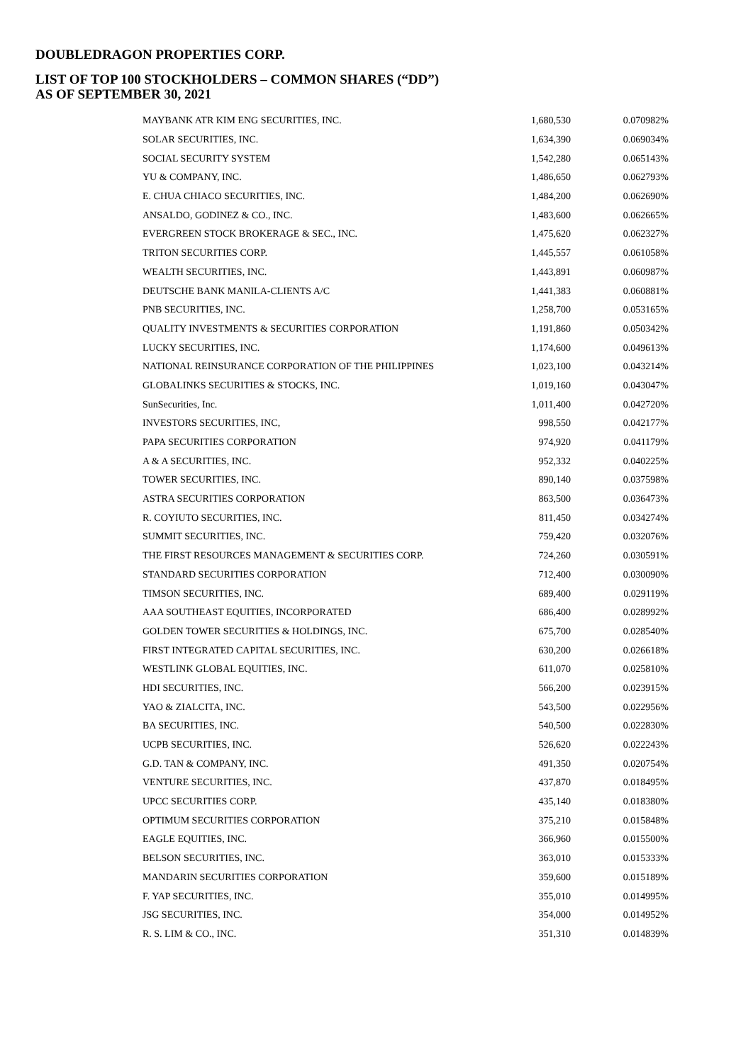DOUBLEDRAGON PROPERTIES CORP.
LIST OF TOP 100 STOCKHOLDERS – COMMON SHARES (“DD”)
AS OF SEPTEMBER 30, 2021
| MAYBANK ATR KIM ENG SECURITIES, INC. | 1,680,530 | 0.070982% |
| SOLAR SECURITIES, INC. | 1,634,390 | 0.069034% |
| SOCIAL SECURITY SYSTEM | 1,542,280 | 0.065143% |
| YU & COMPANY, INC. | 1,486,650 | 0.062793% |
| E. CHUA CHIACO SECURITIES, INC. | 1,484,200 | 0.062690% |
| ANSALDO, GODINEZ & CO., INC. | 1,483,600 | 0.062665% |
| EVERGREEN STOCK BROKERAGE & SEC., INC. | 1,475,620 | 0.062327% |
| TRITON SECURITIES CORP. | 1,445,557 | 0.061058% |
| WEALTH SECURITIES, INC. | 1,443,891 | 0.060987% |
| DEUTSCHE BANK MANILA-CLIENTS A/C | 1,441,383 | 0.060881% |
| PNB SECURITIES, INC. | 1,258,700 | 0.053165% |
| QUALITY INVESTMENTS & SECURITIES CORPORATION | 1,191,860 | 0.050342% |
| LUCKY SECURITIES, INC. | 1,174,600 | 0.049613% |
| NATIONAL REINSURANCE CORPORATION OF THE PHILIPPINES | 1,023,100 | 0.043214% |
| GLOBALINKS SECURITIES & STOCKS, INC. | 1,019,160 | 0.043047% |
| SunSecurities, Inc. | 1,011,400 | 0.042720% |
| INVESTORS SECURITIES, INC, | 998,550 | 0.042177% |
| PAPA SECURITIES CORPORATION | 974,920 | 0.041179% |
| A & A SECURITIES, INC. | 952,332 | 0.040225% |
| TOWER SECURITIES, INC. | 890,140 | 0.037598% |
| ASTRA SECURITIES CORPORATION | 863,500 | 0.036473% |
| R. COYIUTO SECURITIES, INC. | 811,450 | 0.034274% |
| SUMMIT SECURITIES, INC. | 759,420 | 0.032076% |
| THE FIRST RESOURCES MANAGEMENT & SECURITIES CORP. | 724,260 | 0.030591% |
| STANDARD SECURITIES CORPORATION | 712,400 | 0.030090% |
| TIMSON SECURITIES, INC. | 689,400 | 0.029119% |
| AAA SOUTHEAST EQUITIES, INCORPORATED | 686,400 | 0.028992% |
| GOLDEN TOWER SECURITIES & HOLDINGS, INC. | 675,700 | 0.028540% |
| FIRST INTEGRATED CAPITAL SECURITIES, INC. | 630,200 | 0.026618% |
| WESTLINK GLOBAL EQUITIES, INC. | 611,070 | 0.025810% |
| HDI SECURITIES, INC. | 566,200 | 0.023915% |
| YAO & ZIALCITA, INC. | 543,500 | 0.022956% |
| BA SECURITIES, INC. | 540,500 | 0.022830% |
| UCPB SECURITIES, INC. | 526,620 | 0.022243% |
| G.D. TAN & COMPANY, INC. | 491,350 | 0.020754% |
| VENTURE SECURITIES, INC. | 437,870 | 0.018495% |
| UPCC SECURITIES CORP. | 435,140 | 0.018380% |
| OPTIMUM SECURITIES CORPORATION | 375,210 | 0.015848% |
| EAGLE EQUITIES, INC. | 366,960 | 0.015500% |
| BELSON SECURITIES, INC. | 363,010 | 0.015333% |
| MANDARIN SECURITIES CORPORATION | 359,600 | 0.015189% |
| F. YAP SECURITIES, INC. | 355,010 | 0.014995% |
| JSG SECURITIES, INC. | 354,000 | 0.014952% |
| R. S. LIM & CO., INC. | 351,310 | 0.014839% |